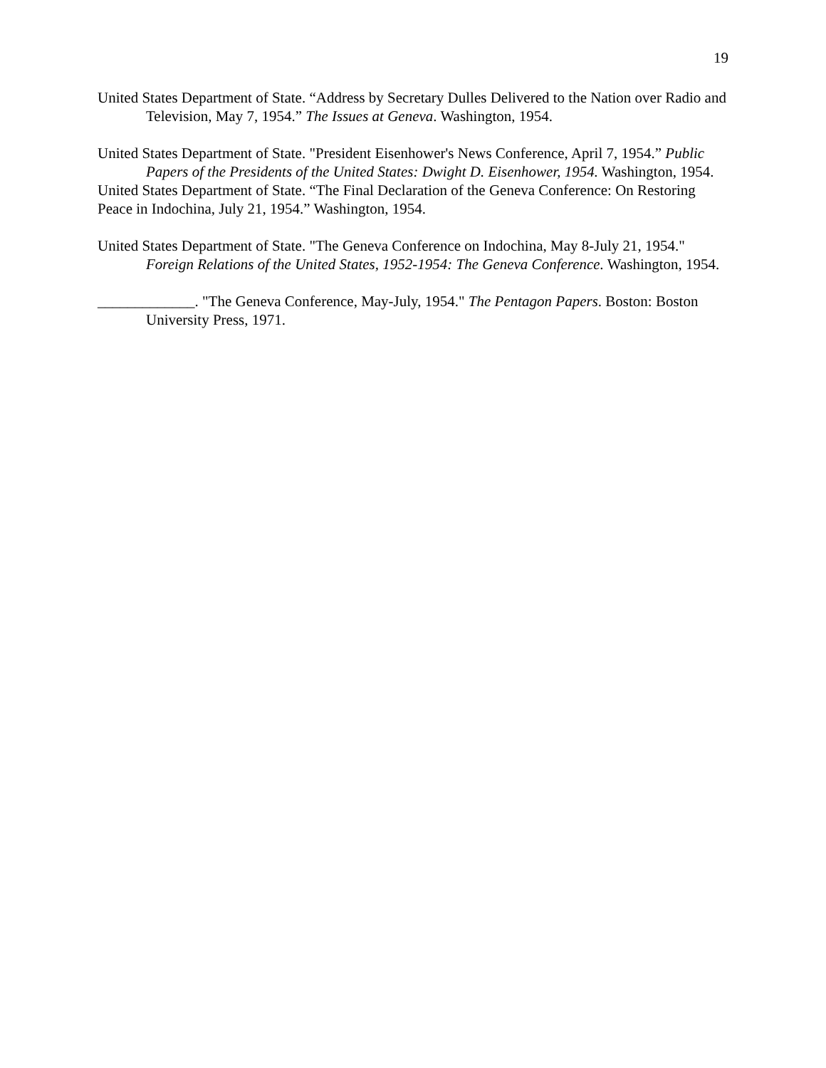19
United States Department of State. “Address by Secretary Dulles Delivered to the Nation over Radio and Television, May 7, 1954.” The Issues at Geneva. Washington, 1954.
United States Department of State. "President Eisenhower's News Conference, April 7, 1954.” Public Papers of the Presidents of the United States: Dwight D. Eisenhower, 1954. Washington, 1954.
United States Department of State. “The Final Declaration of the Geneva Conference: On Restoring Peace in Indochina, July 21, 1954.” Washington, 1954.
United States Department of State. "The Geneva Conference on Indochina, May 8-July 21, 1954." Foreign Relations of the United States, 1952-1954: The Geneva Conference. Washington, 1954.
_____________. "The Geneva Conference, May-July, 1954." The Pentagon Papers. Boston: Boston University Press, 1971.